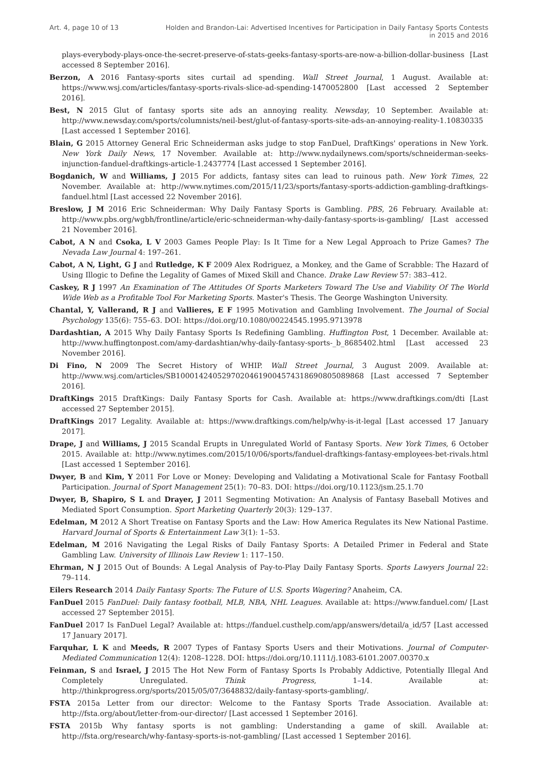Art. 4, page 10 of 13 Holden and Brandon-Lai: Advertised Incentives for Participation in Daily Fantasy Sports Contests in 2015 and 2016
plays-everybody-plays-once-the-secret-preserve-of-stats-geeks-fantasy-sports-are-now-a-billion-dollar-business [Last accessed 8 September 2016].
Berzon, A 2016 Fantasy-sports sites curtail ad spending. Wall Street Journal, 1 August. Available at: https://www.wsj.com/articles/fantasy-sports-rivals-slice-ad-spending-1470052800 [Last accessed 2 September 2016].
Best, N 2015 Glut of fantasy sports site ads an annoying reality. Newsday, 10 September. Available at: http://www.newsday.com/sports/columnists/neil-best/glut-of-fantasy-sports-site-ads-an-annoying-reality-1.10830335 [Last accessed 1 September 2016].
Blain, G 2015 Attorney General Eric Schneiderman asks judge to stop FanDuel, DraftKings' operations in New York. New York Daily News, 17 November. Available at: http://www.nydailynews.com/sports/schneiderman-seeks-injunction-fanduel-draftkings-article-1.2437774 [Last accessed 1 September 2016].
Bogdanich, W and Williams, J 2015 For addicts, fantasy sites can lead to ruinous path. New York Times, 22 November. Available at: http://www.nytimes.com/2015/11/23/sports/fantasy-sports-addiction-gambling-draftkings-fanduel.html [Last accessed 22 November 2016].
Breslow, J M 2016 Eric Schneiderman: Why Daily Fantasy Sports is Gambling. PBS, 26 February. Available at: http://www.pbs.org/wgbh/frontline/article/eric-schneiderman-why-daily-fantasy-sports-is-gambling/ [Last accessed 21 November 2016].
Cabot, A N and Csoka, L V 2003 Games People Play: Is It Time for a New Legal Approach to Prize Games? The Nevada Law Journal 4: 197–261.
Cabot, A N, Light, G J and Rutledge, K F 2009 Alex Rodriguez, a Monkey, and the Game of Scrabble: The Hazard of Using Illogic to Define the Legality of Games of Mixed Skill and Chance. Drake Law Review 57: 383–412.
Caskey, R J 1997 An Examination of The Attitudes Of Sports Marketers Toward The Use and Viability Of The World Wide Web as a Profitable Tool For Marketing Sports. Master's Thesis. The George Washington University.
Chantal, Y, Vallerand, R J and Vallieres, E F 1995 Motivation and Gambling Involvement. The Journal of Social Psychology 135(6): 755–63. DOI: https://doi.org/10.1080/00224545.1995.9713978
Dardashtian, A 2015 Why Daily Fantasy Sports Is Redefining Gambling. Huffington Post, 1 December. Available at: http://www.huffingtonpost.com/amy-dardashtian/why-daily-fantasy-sports-_b_8685402.html [Last accessed 23 November 2016].
Di Fino, N 2009 The Secret History of WHIP. Wall Street Journal, 3 August 2009. Available at: http://www.wsj.com/articles/SB10001424052970204619004574318690805089868 [Last accessed 7 September 2016].
DraftKings 2015 DraftKings: Daily Fantasy Sports for Cash. Available at: https://www.draftkings.com/dti [Last accessed 27 September 2015].
DraftKings 2017 Legality. Available at: https://www.draftkings.com/help/why-is-it-legal [Last accessed 17 January 2017].
Drape, J and Williams, J 2015 Scandal Erupts in Unregulated World of Fantasy Sports. New York Times, 6 October 2015. Available at: http://www.nytimes.com/2015/10/06/sports/fanduel-draftkings-fantasy-employees-bet-rivals.html [Last accessed 1 September 2016].
Dwyer, B and Kim, Y 2011 For Love or Money: Developing and Validating a Motivational Scale for Fantasy Football Participation. Journal of Sport Management 25(1): 70–83. DOI: https://doi.org/10.1123/jsm.25.1.70
Dwyer, B, Shapiro, S L and Drayer, J 2011 Segmenting Motivation: An Analysis of Fantasy Baseball Motives and Mediated Sport Consumption. Sport Marketing Quarterly 20(3): 129–137.
Edelman, M 2012 A Short Treatise on Fantasy Sports and the Law: How America Regulates its New National Pastime. Harvard Journal of Sports & Entertainment Law 3(1): 1–53.
Edelman, M 2016 Navigating the Legal Risks of Daily Fantasy Sports: A Detailed Primer in Federal and State Gambling Law. University of Illinois Law Review 1: 117–150.
Ehrman, N J 2015 Out of Bounds: A Legal Analysis of Pay-to-Play Daily Fantasy Sports. Sports Lawyers Journal 22: 79–114.
Eilers Research 2014 Daily Fantasy Sports: The Future of U.S. Sports Wagering? Anaheim, CA.
FanDuel 2015 FanDuel: Daily fantasy football, MLB, NBA, NHL Leagues. Available at: https://www.fanduel.com/ [Last accessed 27 September 2015].
FanDuel 2017 Is FanDuel Legal? Available at: https://fanduel.custhelp.com/app/answers/detail/a_id/57 [Last accessed 17 January 2017].
Farquhar, L K and Meeds, R 2007 Types of Fantasy Sports Users and their Motivations. Journal of Computer-Mediated Communication 12(4): 1208–1228. DOI: https://doi.org/10.1111/j.1083-6101.2007.00370.x
Feinman, S and Israel, J 2015 The Hot New Form of Fantasy Sports Is Probably Addictive, Potentially Illegal And Completely Unregulated. Think Progress, 1–14. Available at: http://thinkprogress.org/sports/2015/05/07/3648832/daily-fantasy-sports-gambling/.
FSTA 2015a Letter from our director: Welcome to the Fantasy Sports Trade Association. Available at: http://fsta.org/about/letter-from-our-director/ [Last accessed 1 September 2016].
FSTA 2015b Why fantasy sports is not gambling: Understanding a game of skill. Available at: http://fsta.org/research/why-fantasy-sports-is-not-gambling/ [Last accessed 1 September 2016].